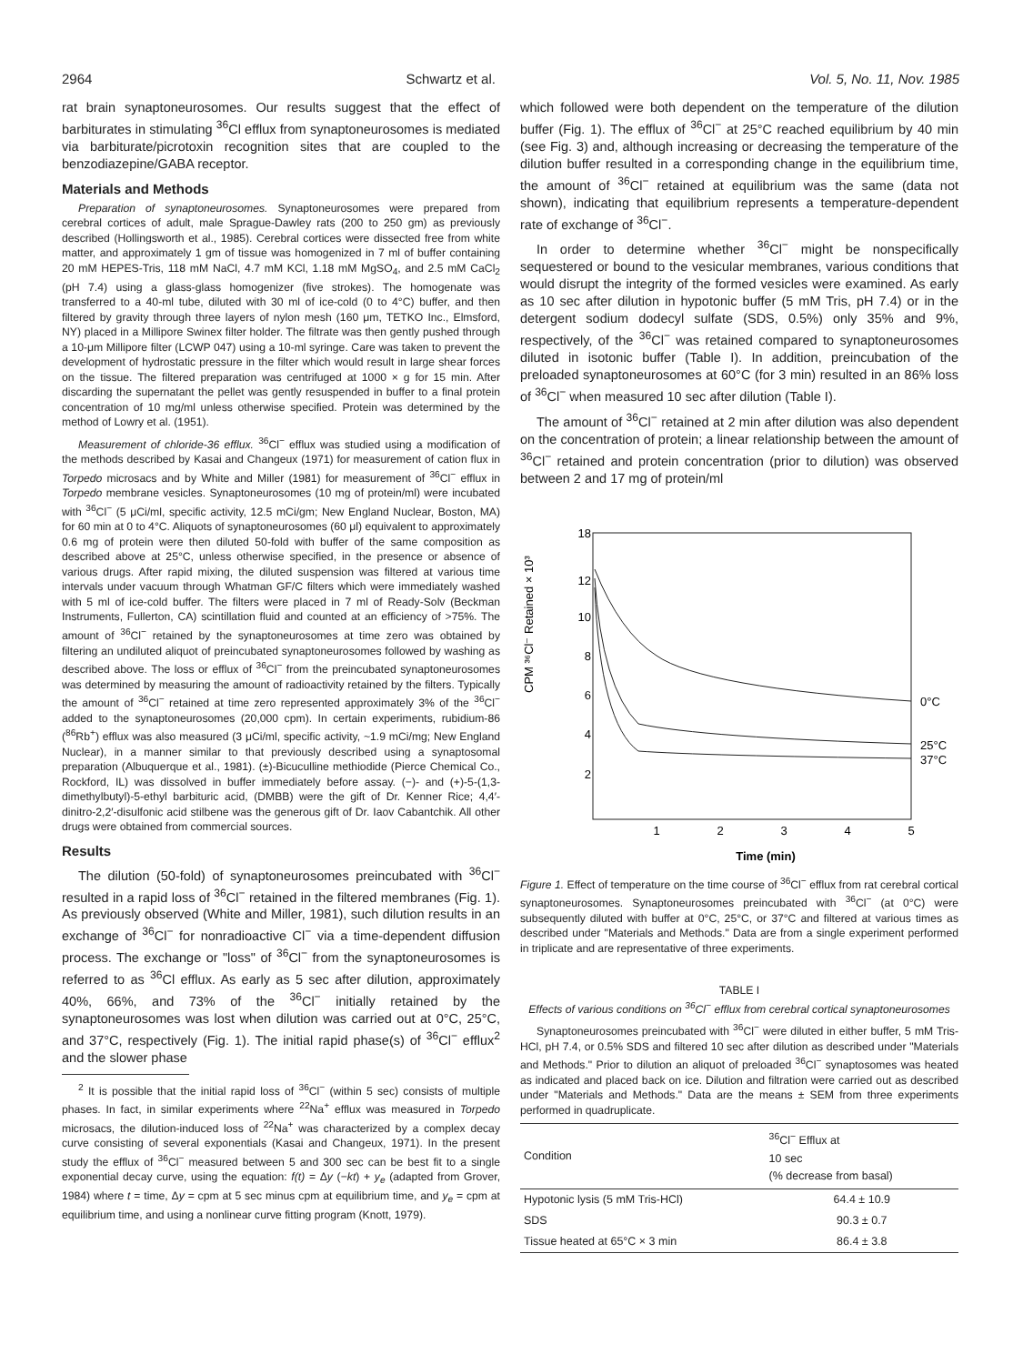2964 Schwartz et al. Vol. 5, No. 11, Nov. 1985
rat brain synaptoneurosomes. Our results suggest that the effect of barbiturates in stimulating <sup>36</sup>Cl efflux from synaptoneurosomes is mediated via barbiturate/picrotoxin recognition sites that are coupled to the benzodiazepine/GABA receptor.
Materials and Methods
Preparation of synaptoneurosomes. Synaptoneurosomes were prepared from cerebral cortices of adult, male Sprague-Dawley rats (200 to 250 gm) as previously described (Hollingsworth et al., 1985). Cerebral cortices were dissected free from white matter, and approximately 1 gm of tissue was homogenized in 7 ml of buffer containing 20 mM HEPES-Tris, 118 mM NaCl, 4.7 mM KCl, 1.18 mM MgSO<sub>4</sub>, and 2.5 mM CaCl<sub>2</sub> (pH 7.4) using a glass-glass homogenizer (five strokes). The homogenate was transferred to a 40-ml tube, diluted with 30 ml of ice-cold (0 to 4°C) buffer, and then filtered by gravity through three layers of nylon mesh (160 μm, TETKO Inc., Elmsford, NY) placed in a Millipore Swinex filter holder. The filtrate was then gently pushed through a 10-μm Millipore filter (LCWP 047) using a 10-ml syringe. Care was taken to prevent the development of hydrostatic pressure in the filter which would result in large shear forces on the tissue. The filtered preparation was centrifuged at 1000 × g for 15 min. After discarding the supernatant the pellet was gently resuspended in buffer to a final protein concentration of 10 mg/ml unless otherwise specified. Protein was determined by the method of Lowry et al. (1951).
Measurement of chloride-36 efflux. <sup>36</sup>Cl<sup>−</sup> efflux was studied using a modification of the methods described by Kasai and Changeux (1971) for measurement of cation flux in Torpedo microsacs and by White and Miller (1981) for measurement of <sup>36</sup>Cl<sup>−</sup> efflux in Torpedo membrane vesicles. Synaptoneurosomes (10 mg of protein/ml) were incubated with <sup>36</sup>Cl<sup>−</sup> (5 μCi/ml, specific activity, 12.5 mCi/gm; New England Nuclear, Boston, MA) for 60 min at 0 to 4°C. Aliquots of synaptoneurosomes (60 μl) equivalent to approximately 0.6 mg of protein were then diluted 50-fold with buffer of the same composition as described above at 25°C, unless otherwise specified, in the presence or absence of various drugs. After rapid mixing, the diluted suspension was filtered at various time intervals under vacuum through Whatman GF/C filters which were immediately washed with 5 ml of ice-cold buffer. The filters were placed in 7 ml of Ready-Solv (Beckman Instruments, Fullerton, CA) scintillation fluid and counted at an efficiency of >75%. The amount of <sup>36</sup>Cl<sup>−</sup> retained by the synaptoneurosomes at time zero was obtained by filtering an undiluted aliquot of preincubated synaptoneurosomes followed by washing as described above. The loss or efflux of <sup>36</sup>Cl<sup>−</sup> from the preincubated synaptoneurosomes was determined by measuring the amount of radioactivity retained by the filters. Typically the amount of <sup>36</sup>Cl<sup>−</sup> retained at time zero represented approximately 3% of the <sup>36</sup>Cl<sup>−</sup> added to the synaptoneurosomes (20,000 cpm). In certain experiments, rubidium-86 (<sup>86</sup>Rb<sup>+</sup>) efflux was also measured (3 μCi/ml, specific activity, ~1.9 mCi/mg; New England Nuclear), in a manner similar to that previously described using a synaptosomal preparation (Albuquerque et al., 1981). (±)-Bicuculline methiodide (Pierce Chemical Co., Rockford, IL) was dissolved in buffer immediately before assay. (−)- and (+)-5-(1,3-dimethylbutyl)-5-ethyl barbituric acid, (DMBB) were the gift of Dr. Kenner Rice; 4,4′-dinitro-2,2′-disulfonic acid stilbene was the generous gift of Dr. Iaov Cabantchik. All other drugs were obtained from commercial sources.
Results
The dilution (50-fold) of synaptoneurosomes preincubated with <sup>36</sup>Cl<sup>−</sup> resulted in a rapid loss of <sup>36</sup>Cl<sup>−</sup> retained in the filtered membranes (Fig. 1). As previously observed (White and Miller, 1981), such dilution results in an exchange of <sup>36</sup>Cl<sup>−</sup> for nonradioactive Cl<sup>−</sup> via a time-dependent diffusion process. The exchange or "loss" of <sup>36</sup>Cl<sup>−</sup> from the synaptoneurosomes is referred to as <sup>36</sup>Cl efflux. As early as 5 sec after dilution, approximately 40%, 66%, and 73% of the <sup>36</sup>Cl<sup>−</sup> initially retained by the synaptoneurosomes was lost when dilution was carried out at 0°C, 25°C, and 37°C, respectively (Fig. 1). The initial rapid phase(s) of <sup>36</sup>Cl<sup>−</sup> efflux<sup>2</sup> and the slower phase
<sup>2</sup> It is possible that the initial rapid loss of <sup>36</sup>Cl<sup>−</sup> (within 5 sec) consists of multiple phases. In fact, in similar experiments where <sup>22</sup>Na<sup>+</sup> efflux was measured in Torpedo microsacs, the dilution-induced loss of <sup>22</sup>Na<sup>+</sup> was characterized by a complex decay curve consisting of several exponentials (Kasai and Changeux, 1971). In the present study the efflux of <sup>36</sup>Cl<sup>−</sup> measured between 5 and 300 sec can be best fit to a single exponential decay curve, using the equation: f(t) = Δy (−kt) + y<sub>e</sub> (adapted from Grover, 1984) where t = time, Δy = cpm at 5 sec minus cpm at equilibrium time, and y<sub>e</sub> = cpm at equilibrium time, and using a nonlinear curve fitting program (Knott, 1979).
which followed were both dependent on the temperature of the dilution buffer (Fig. 1). The efflux of <sup>36</sup>Cl<sup>−</sup> at 25°C reached equilibrium by 40 min (see Fig. 3) and, although increasing or decreasing the temperature of the dilution buffer resulted in a corresponding change in the equilibrium time, the amount of <sup>36</sup>Cl<sup>−</sup> retained at equilibrium was the same (data not shown), indicating that equilibrium represents a temperature-dependent rate of exchange of <sup>36</sup>Cl<sup>−</sup>.
In order to determine whether <sup>36</sup>Cl<sup>−</sup> might be nonspecifically sequestered or bound to the vesicular membranes, various conditions that would disrupt the integrity of the formed vesicles were examined. As early as 10 sec after dilution in hypotonic buffer (5 mM Tris, pH 7.4) or in the detergent sodium dodecyl sulfate (SDS, 0.5%) only 35% and 9%, respectively, of the <sup>36</sup>Cl<sup>−</sup> was retained compared to synaptoneurosomes diluted in isotonic buffer (Table I). In addition, preincubation of the preloaded synaptoneurosomes at 60°C (for 3 min) resulted in an 86% loss of <sup>36</sup>Cl<sup>−</sup> when measured 10 sec after dilution (Table I).
The amount of <sup>36</sup>Cl<sup>−</sup> retained at 2 min after dilution was also dependent on the concentration of protein; a linear relationship between the amount of <sup>36</sup>Cl<sup>−</sup> retained and protein concentration (prior to dilution) was observed between 2 and 17 mg of protein/ml
CPM ³⁶Cl⁻ Retained × 10³
18
12
10
8
6
4
2
1
2
3
4
5
Time (min)
0°C
25°C
37°C
Figure 1. Effect of temperature on the time course of <sup>36</sup>Cl<sup>−</sup> efflux from rat cerebral cortical synaptoneurosomes. Synaptoneurosomes preincubated with <sup>36</sup>Cl<sup>−</sup> (at 0°C) were subsequently diluted with buffer at 0°C, 25°C, or 37°C and filtered at various times as described under "Materials and Methods." Data are from a single experiment performed in triplicate and are representative of three experiments.
TABLE I
Effects of various conditions on <sup>36</sup>Cl<sup>−</sup> efflux from cerebral cortical synaptoneurosomes
Synaptoneurosomes preincubated with <sup>36</sup>Cl<sup>−</sup> were diluted in either buffer, 5 mM Tris-HCl, pH 7.4, or 0.5% SDS and filtered 10 sec after dilution as described under "Materials and Methods." Prior to dilution an aliquot of preloaded <sup>36</sup>Cl<sup>−</sup> synaptosomes was heated as indicated and placed back on ice. Dilution and filtration were carried out as described under "Materials and Methods." Data are the means ± SEM from three experiments performed in quadruplicate.
| Condition | <sup>36</sup>Cl<sup>−</sup> Efflux at 10 sec (% decrease from basal) |
| --- | --- |
| Hypotonic lysis (5 mM Tris-HCl) | 64.4 ± 10.9 |
| SDS | 90.3 ± 0.7 |
| Tissue heated at 65°C × 3 min | 86.4 ± 3.8 |